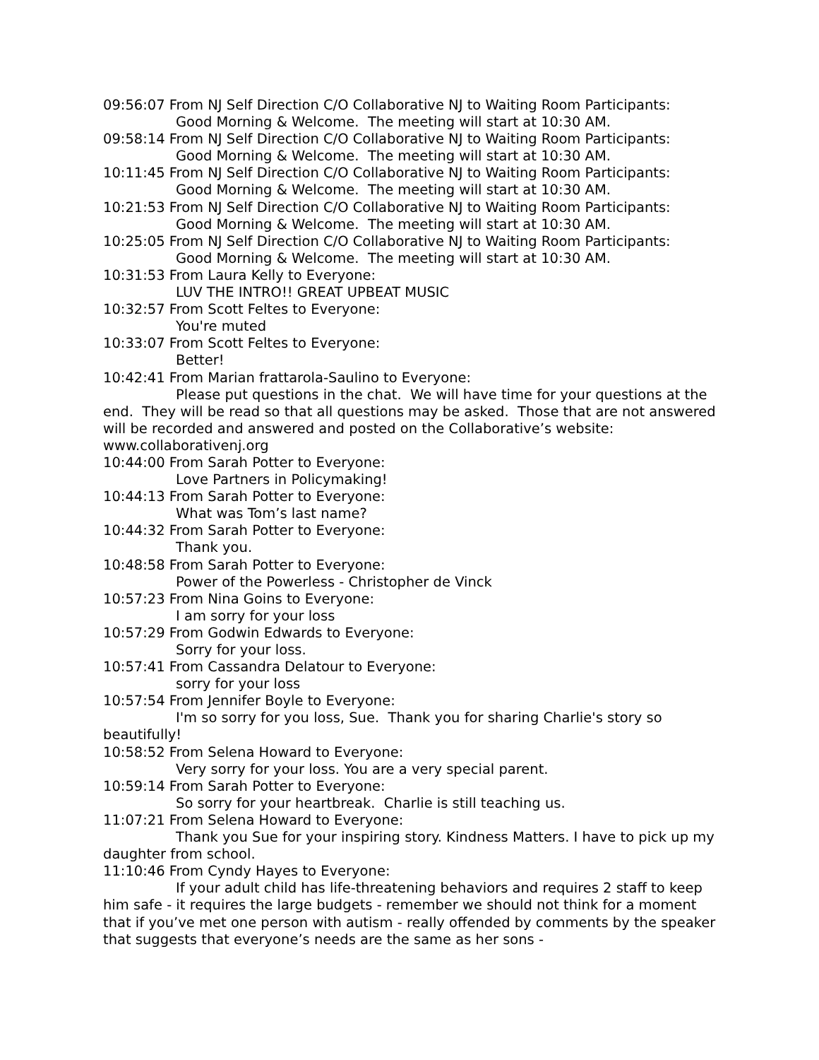09:56:07 From NJ Self Direction C/O Collaborative NJ to Waiting Room Participants:
Good Morning & Welcome. The meeting will start at 10:30 AM.
09:58:14 From NJ Self Direction C/O Collaborative NJ to Waiting Room Participants:
Good Morning & Welcome. The meeting will start at 10:30 AM.
10:11:45 From NJ Self Direction C/O Collaborative NJ to Waiting Room Participants:
Good Morning & Welcome. The meeting will start at 10:30 AM.
10:21:53 From NJ Self Direction C/O Collaborative NJ to Waiting Room Participants:
Good Morning & Welcome. The meeting will start at 10:30 AM.
10:25:05 From NJ Self Direction C/O Collaborative NJ to Waiting Room Participants:
Good Morning & Welcome. The meeting will start at 10:30 AM.
10:31:53 From Laura Kelly to Everyone:
LUV THE INTRO!! GREAT UPBEAT MUSIC
10:32:57 From Scott Feltes to Everyone:
You're muted
10:33:07 From Scott Feltes to Everyone:
Better!
10:42:41 From Marian frattarola-Saulino to Everyone:
Please put questions in the chat. We will have time for your questions at the end. They will be read so that all questions may be asked. Those that are not answered will be recorded and answered and posted on the Collaborative’s website: www.collaborativenj.org
10:44:00 From Sarah Potter to Everyone:
Love Partners in Policymaking!
10:44:13 From Sarah Potter to Everyone:
What was Tom’s last name?
10:44:32 From Sarah Potter to Everyone:
Thank you.
10:48:58 From Sarah Potter to Everyone:
Power of the Powerless - Christopher de Vinck
10:57:23 From Nina Goins to Everyone:
I am sorry for your loss
10:57:29 From Godwin Edwards to Everyone:
Sorry for your loss.
10:57:41 From Cassandra Delatour to Everyone:
sorry for your loss
10:57:54 From Jennifer Boyle to Everyone:
I'm so sorry for you loss, Sue. Thank you for sharing Charlie's story so beautifully!
10:58:52 From Selena Howard to Everyone:
Very sorry for your loss. You are a very special parent.
10:59:14 From Sarah Potter to Everyone:
So sorry for your heartbreak. Charlie is still teaching us.
11:07:21 From Selena Howard to Everyone:
Thank you Sue for your inspiring story. Kindness Matters. I have to pick up my daughter from school.
11:10:46 From Cyndy Hayes to Everyone:
If your adult child has life-threatening behaviors and requires 2 staff to keep him safe - it requires the large budgets - remember we should not think for a moment that if you’ve met one person with autism - really offended by comments by the speaker that suggests that everyone’s needs are the same as her sons -